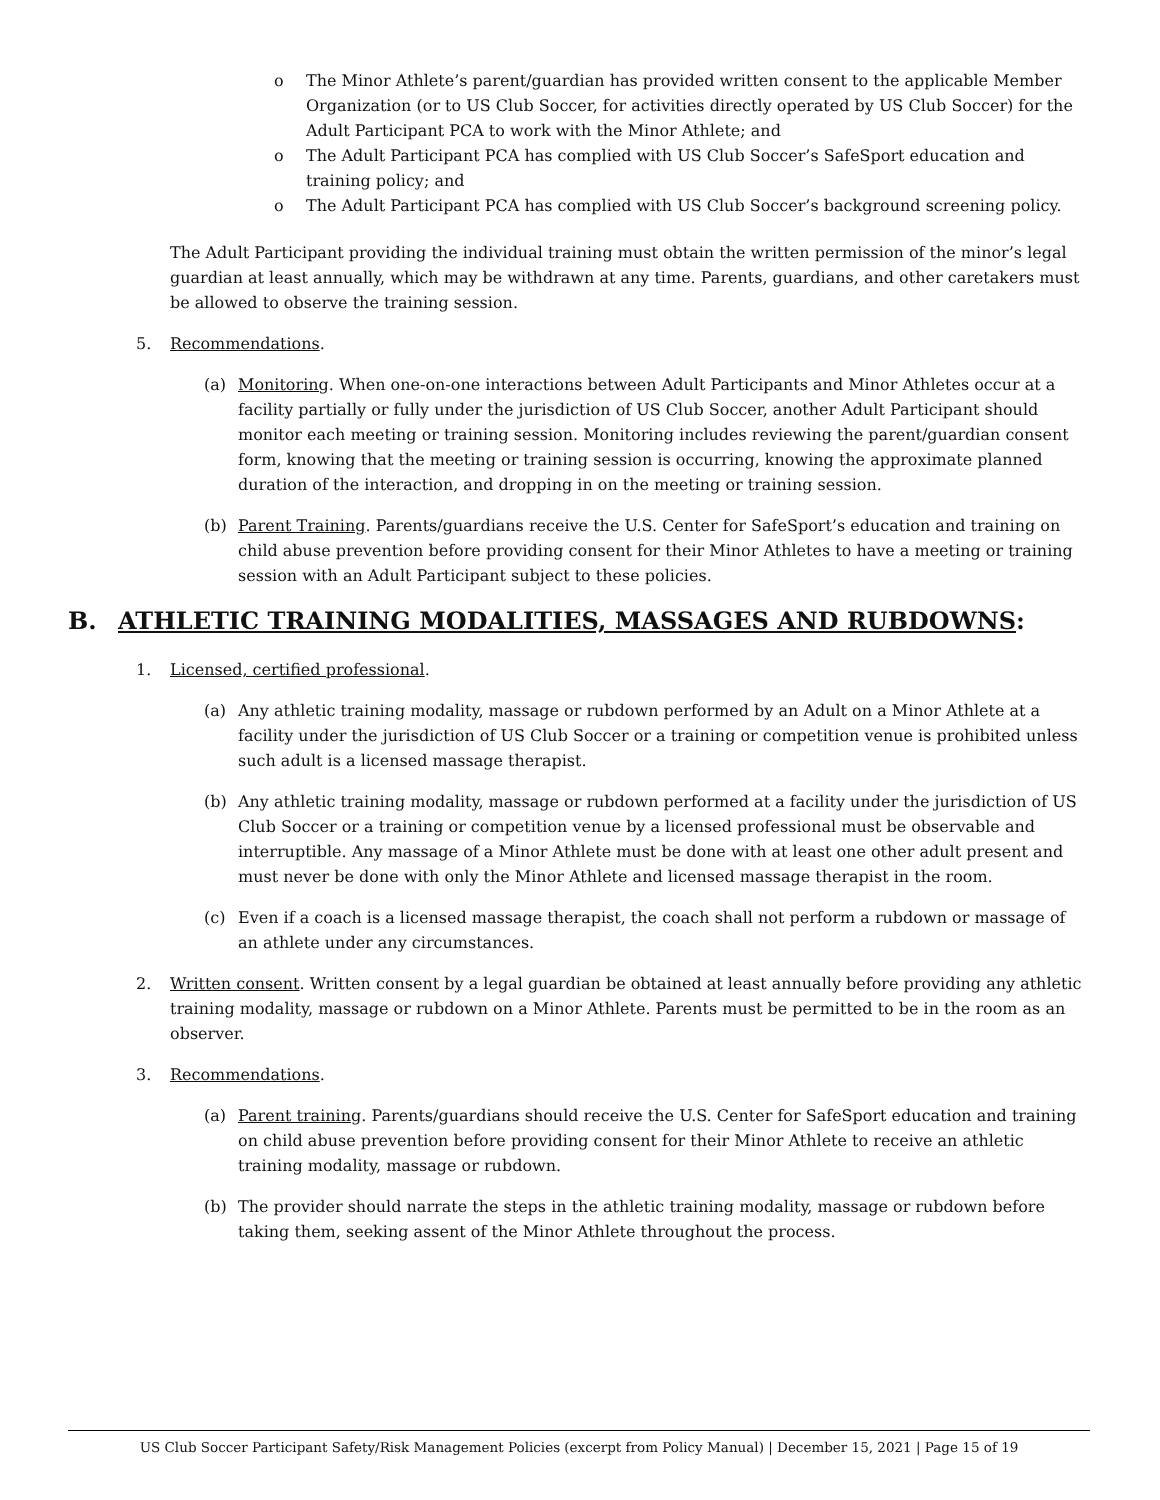o The Minor Athlete’s parent/guardian has provided written consent to the applicable Member Organization (or to US Club Soccer, for activities directly operated by US Club Soccer) for the Adult Participant PCA to work with the Minor Athlete; and
o The Adult Participant PCA has complied with US Club Soccer’s SafeSport education and training policy; and
o The Adult Participant PCA has complied with US Club Soccer’s background screening policy.
The Adult Participant providing the individual training must obtain the written permission of the minor’s legal guardian at least annually, which may be withdrawn at any time. Parents, guardians, and other caretakers must be allowed to observe the training session.
5. Recommendations.
(a) Monitoring. When one-on-one interactions between Adult Participants and Minor Athletes occur at a facility partially or fully under the jurisdiction of US Club Soccer, another Adult Participant should monitor each meeting or training session. Monitoring includes reviewing the parent/guardian consent form, knowing that the meeting or training session is occurring, knowing the approximate planned duration of the interaction, and dropping in on the meeting or training session.
(b) Parent Training. Parents/guardians receive the U.S. Center for SafeSport’s education and training on child abuse prevention before providing consent for their Minor Athletes to have a meeting or training session with an Adult Participant subject to these policies.
B. ATHLETIC TRAINING MODALITIES, MASSAGES AND RUBDOWNS:
1. Licensed, certified professional.
(a) Any athletic training modality, massage or rubdown performed by an Adult on a Minor Athlete at a facility under the jurisdiction of US Club Soccer or a training or competition venue is prohibited unless such adult is a licensed massage therapist.
(b) Any athletic training modality, massage or rubdown performed at a facility under the jurisdiction of US Club Soccer or a training or competition venue by a licensed professional must be observable and interruptible. Any massage of a Minor Athlete must be done with at least one other adult present and must never be done with only the Minor Athlete and licensed massage therapist in the room.
(c) Even if a coach is a licensed massage therapist, the coach shall not perform a rubdown or massage of an athlete under any circumstances.
2. Written consent. Written consent by a legal guardian be obtained at least annually before providing any athletic training modality, massage or rubdown on a Minor Athlete. Parents must be permitted to be in the room as an observer.
3. Recommendations.
(a) Parent training. Parents/guardians should receive the U.S. Center for SafeSport education and training on child abuse prevention before providing consent for their Minor Athlete to receive an athletic training modality, massage or rubdown.
(b) The provider should narrate the steps in the athletic training modality, massage or rubdown before taking them, seeking assent of the Minor Athlete throughout the process.
US Club Soccer Participant Safety/Risk Management Policies (excerpt from Policy Manual) | December 15, 2021 | Page 15 of 19